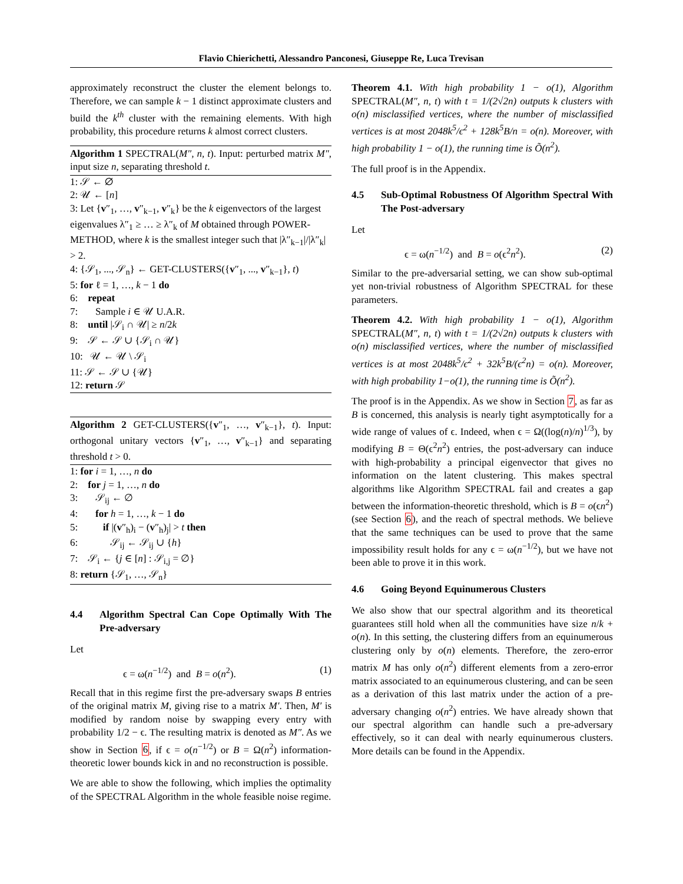Flavio Chierichetti, Alessandro Panconesi, Giuseppe Re, Luca Trevisan
approximately reconstruct the cluster the element belongs to. Therefore, we can sample k − 1 distinct approximate clusters and build the k<sup>th</sup> cluster with the remaining elements. With high probability, this procedure returns k almost correct clusters.
Algorithm 1 SPECTRAL(M″, n, t). Input: perturbed matrix M″, input size n, separating threshold t.
1: 𝒮 ← ∅
2: 𝒰 ← [n]
3: Let {v″<sub>1</sub>, …, v″<sub>k−1</sub>, v″<sub>k</sub>} be the k eigenvectors of the largest eigenvalues λ″<sub>1</sub> ≥ … ≥ λ″<sub>k</sub> of M obtained through POWER-METHOD, where k is the smallest integer such that |λ″<sub>k−1</sub>|/|λ″<sub>k</sub>| > 2.
4: {𝒮<sub>1</sub>, ..., 𝒮<sub>n</sub>} ← GET-CLUSTERS({v″<sub>1</sub>, ..., v″<sub>k−1</sub>}, t)
5: for ℓ = 1, …, k − 1 do
6: repeat
7: Sample i ∈ 𝒰 U.A.R.
8: until |𝒮<sub>i</sub> ∩ 𝒰| ≥ n/2k
9: 𝒮 ← 𝒮 ∪ {𝒮<sub>i</sub> ∩ 𝒰}
10: 𝒰 ← 𝒰 \ 𝒮<sub>i</sub>
11: 𝒮 ← 𝒮 ∪ {𝒰}
12: return 𝒮
Algorithm 2 GET-CLUSTERS({v″<sub>1</sub>, …, v″<sub>k−1</sub>}, t). Input: orthogonal unitary vectors {v″<sub>1</sub>, …, v″<sub>k−1</sub>} and separating threshold t > 0.
1: for i = 1, …, n do
2: for j = 1, …, n do
3: 𝒮<sub>ij</sub> ← ∅
4: for h = 1, …, k − 1 do
5: if |(v″<sub>h</sub>)<sub>i</sub> − (v″<sub>h</sub>)<sub>j</sub>| > t then
6: 𝒮<sub>ij</sub> ← 𝒮<sub>ij</sub> ∪ {h}
7: 𝒮<sub>i</sub> ← {j ∈ [n] : 𝒮<sub>i,j</sub> = ∅}
8: return {𝒮<sub>1</sub>, …, 𝒮<sub>n</sub>}
4.4 Algorithm Spectral Can Cope Optimally With The Pre-adversary
Let
ϵ = ω(n<sup>−1/2</sup>) and B = o(n<sup>2</sup>). (1)
Recall that in this regime first the pre-adversary swaps B entries of the original matrix M, giving rise to a matrix M′. Then, M′ is modified by random noise by swapping every entry with probability 1/2 − ϵ. The resulting matrix is denoted as M″. As we show in Section 6, if ϵ = o(n<sup>−1/2</sup>) or B = Ω(n<sup>2</sup>) information-theoretic lower bounds kick in and no reconstruction is possible.
We are able to show the following, which implies the optimality of the SPECTRAL Algorithm in the whole feasible noise regime.
Theorem 4.1. With high probability 1 − o(1), Algorithm SPECTRAL(M″, n, t) with t = 1/(2√2n) outputs k clusters with o(n) misclassified vertices, where the number of misclassified vertices is at most 2048k<sup>5</sup>/ϵ<sup>2</sup> + 128k<sup>5</sup>B/n = o(n). Moreover, with high probability 1 − o(1), the running time is Õ(n<sup>2</sup>).
The full proof is in the Appendix.
4.5 Sub-Optimal Robustness Of Algorithm Spectral With The Post-adversary
Let
ϵ = ω(n<sup>−1/2</sup>) and B = o(ϵ<sup>2</sup>n<sup>2</sup>). (2)
Similar to the pre-adversarial setting, we can show sub-optimal yet non-trivial robustness of Algorithm SPECTRAL for these parameters.
Theorem 4.2. With high probability 1 − o(1), Algorithm SPECTRAL(M″, n, t) with t = 1/(2√2n) outputs k clusters with o(n) misclassified vertices, where the number of misclassified vertices is at most 2048k<sup>5</sup>/ϵ<sup>2</sup> + 32k<sup>5</sup>B/(ϵ<sup>2</sup>n) = o(n). Moreover, with high probability 1−o(1), the running time is Õ(n<sup>2</sup>).
The proof is in the Appendix. As we show in Section 7, as far as B is concerned, this analysis is nearly tight asymptotically for a wide range of values of ϵ. Indeed, when ϵ = Ω((log(n)/n)<sup>1/3</sup>), by modifying B = Θ(ϵ<sup>2</sup>n<sup>2</sup>) entries, the post-adversary can induce with high-probability a principal eigenvector that gives no information on the latent clustering. This makes spectral algorithms like Algorithm SPECTRAL fail and creates a gap between the information-theoretic threshold, which is B = o(ϵn<sup>2</sup>) (see Section 6), and the reach of spectral methods. We believe that the same techniques can be used to prove that the same impossibility result holds for any ϵ = ω(n<sup>−1/2</sup>), but we have not been able to prove it in this work.
4.6 Going Beyond Equinumerous Clusters
We also show that our spectral algorithm and its theoretical guarantees still hold when all the communities have size n/k + o(n). In this setting, the clustering differs from an equinumerous clustering only by o(n) elements. Therefore, the zero-error matrix M has only o(n<sup>2</sup>) different elements from a zero-error matrix associated to an equinumerous clustering, and can be seen as a derivation of this last matrix under the action of a pre-adversary changing o(n<sup>2</sup>) entries. We have already shown that our spectral algorithm can handle such a pre-adversary effectively, so it can deal with nearly equinumerous clusters. More details can be found in the Appendix.